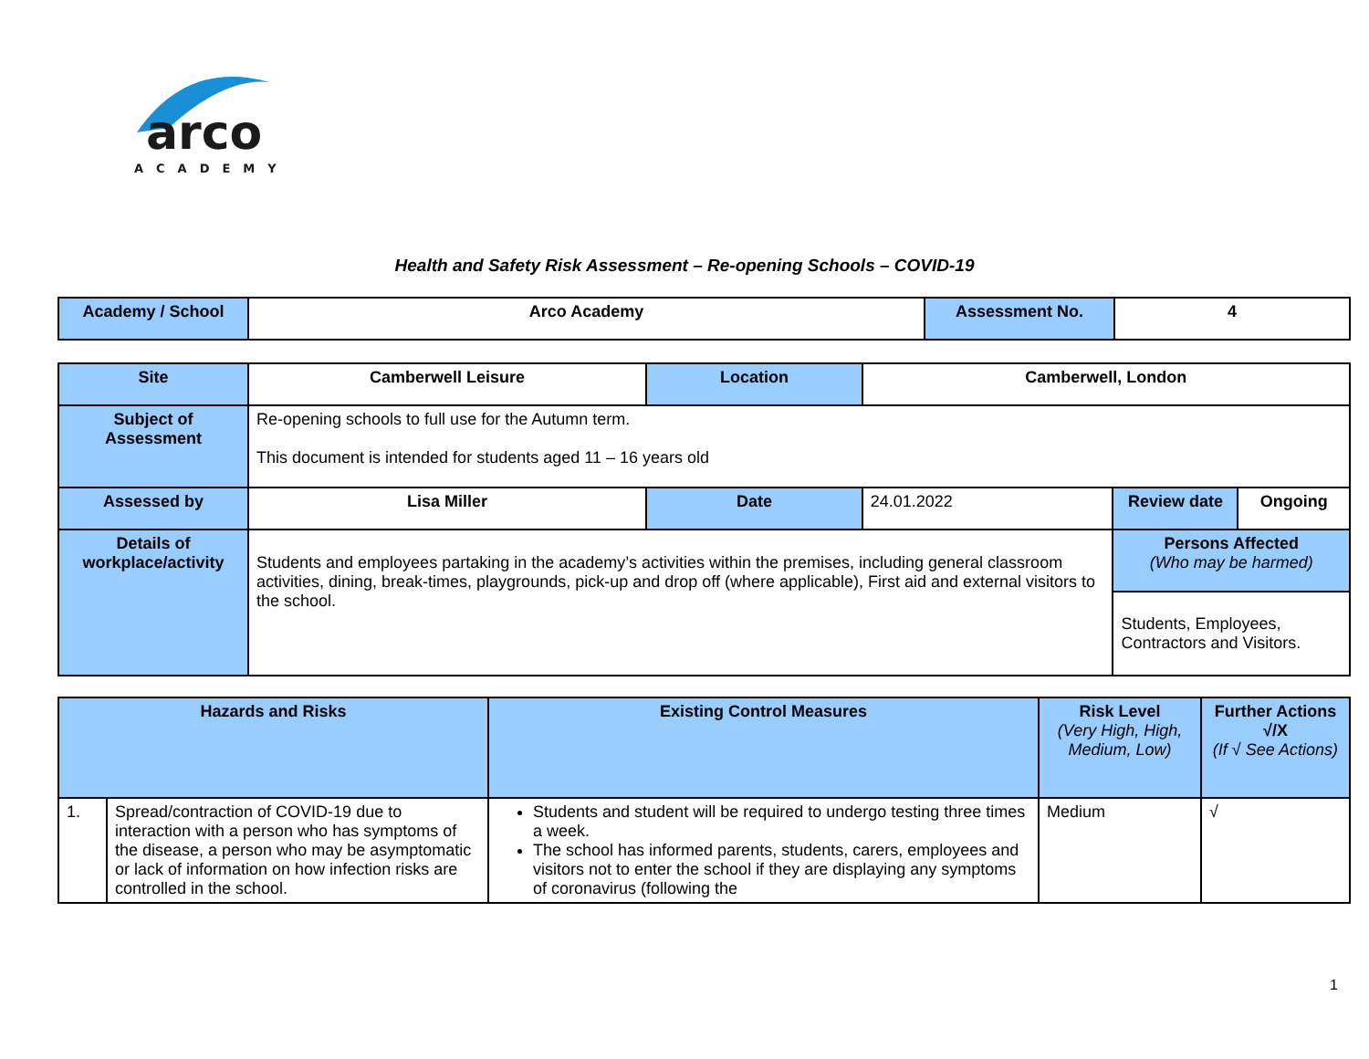arco
ACADEMY
Health and Safety Risk Assessment – Re-opening Schools – COVID-19
| Academy / School | Arco Academy | Assessment No. | 4 |
| Site | Camberwell Leisure | Location | Camberwell, London | | |
| Subject of Assessment | Re-opening schools to full use for the Autumn term. This document is intended for students aged 11 – 16 years old | | | | |
| Assessed by | Lisa Miller | Date | 24.01.2022 | Review date | Ongoing |
| Details of workplace/activity | Students and employees partaking in the academy’s activities within the premises, including general classroom activities, dining, break-times, playgrounds, pick-up and drop off (where applicable), First aid and external visitors to the school. | | | Persons Affected (Who may be harmed) Students, Employees, Contractors and Visitors. | |
| Hazards and Risks | | Existing Control Measures | Risk Level (Very High, High, Medium, Low) | Further Actions √/X (If √ See Actions) |
| --- | --- | --- | --- | --- |
| 1. | Spread/contraction of COVID-19 due to interaction with a person who has symptoms of the disease, a person who may be asymptomatic or lack of information on how infection risks are controlled in the school. | Students and student will be required to undergo testing three times a week. The school has informed parents, students, carers, employees and visitors not to enter the school if they are displaying any symptoms of coronavirus (following the | Medium | √ |
1